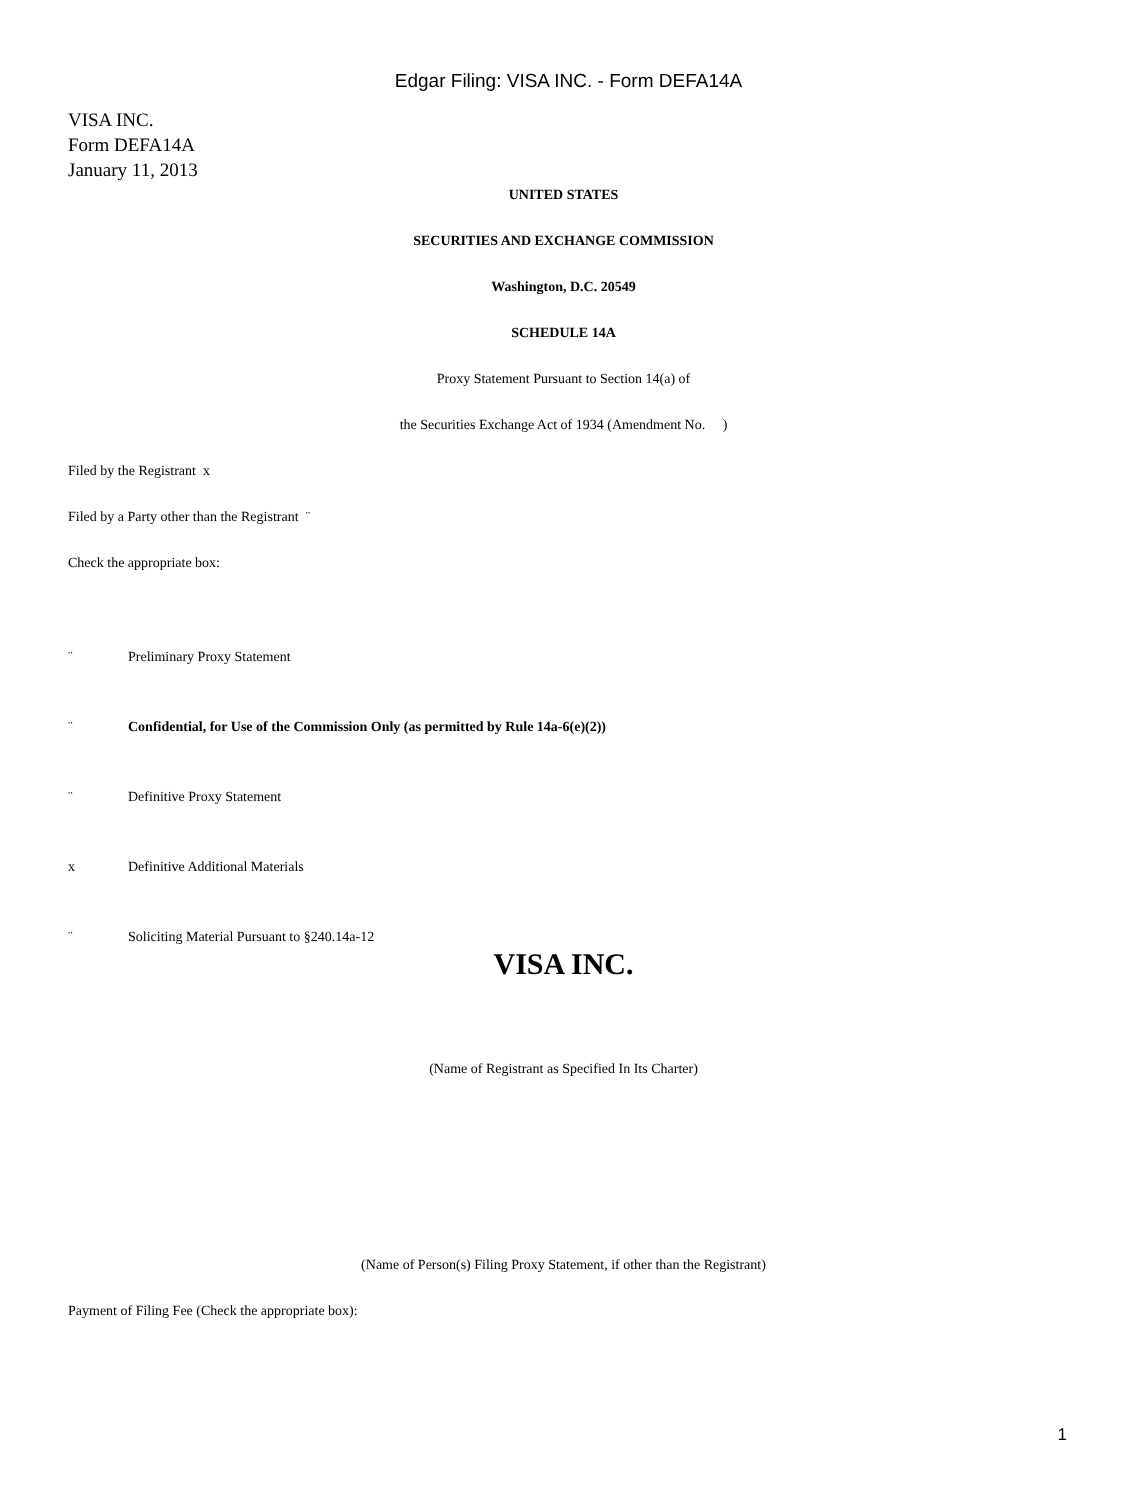Edgar Filing: VISA INC. - Form DEFA14A
VISA INC.
Form DEFA14A
January 11, 2013
UNITED STATES
SECURITIES AND EXCHANGE COMMISSION
Washington, D.C. 20549
SCHEDULE 14A
Proxy Statement Pursuant to Section 14(a) of
the Securities Exchange Act of 1934 (Amendment No. )
Filed by the Registrant x
Filed by a Party other than the Registrant ¨
Check the appropriate box:
¨ Preliminary Proxy Statement
¨ Confidential, for Use of the Commission Only (as permitted by Rule 14a-6(e)(2))
¨ Definitive Proxy Statement
x Definitive Additional Materials
¨ Soliciting Material Pursuant to §240.14a-12
VISA INC.
(Name of Registrant as Specified In Its Charter)
(Name of Person(s) Filing Proxy Statement, if other than the Registrant)
Payment of Filing Fee (Check the appropriate box):
1